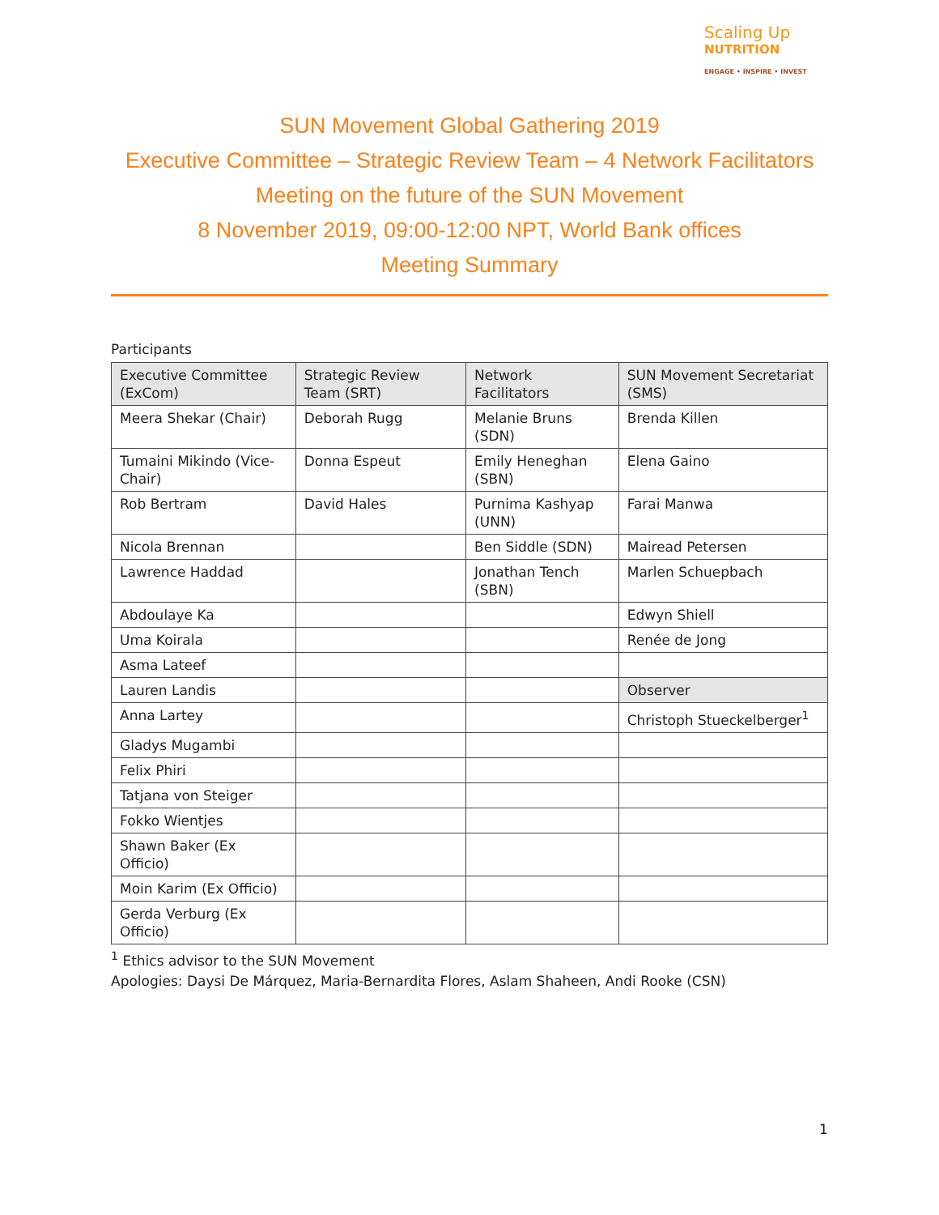Scaling Up
NUTRITION
ENGAGE • INSPIRE • INVEST
SUN Movement Global Gathering 2019
Executive Committee – Strategic Review Team – 4 Network Facilitators
Meeting on the future of the SUN Movement
8 November 2019, 09:00-12:00 NPT, World Bank offices
Meeting Summary
Participants
| Executive Committee (ExCom) | Strategic Review Team (SRT) | Network Facilitators | SUN Movement Secretariat (SMS) |
| --- | --- | --- | --- |
| Meera Shekar (Chair) | Deborah Rugg | Melanie Bruns (SDN) | Brenda Killen |
| Tumaini Mikindo (Vice-Chair) | Donna Espeut | Emily Heneghan (SBN) | Elena Gaino |
| Rob Bertram | David Hales | Purnima Kashyap (UNN) | Farai Manwa |
| Nicola Brennan | | Ben Siddle (SDN) | Mairead Petersen |
| Lawrence Haddad | | Jonathan Tench (SBN) | Marlen Schuepbach |
| Abdoulaye Ka | | | Edwyn Shiell |
| Uma Koirala | | | Renée de Jong |
| Asma Lateef | | | |
| Lauren Landis | | | Observer |
| Anna Lartey | | | Christoph Stueckelberger<sup>1</sup> |
| Gladys Mugambi | | | |
| Felix Phiri | | | |
| Tatjana von Steiger | | | |
| Fokko Wientjes | | | |
| Shawn Baker (Ex Officio) | | | |
| Moin Karim (Ex Officio) | | | |
| Gerda Verburg (Ex Officio) | | | |
<sup>1</sup> Ethics advisor to the SUN Movement
Apologies: Daysi De Márquez, Maria-Bernardita Flores, Aslam Shaheen, Andi Rooke (CSN)
1